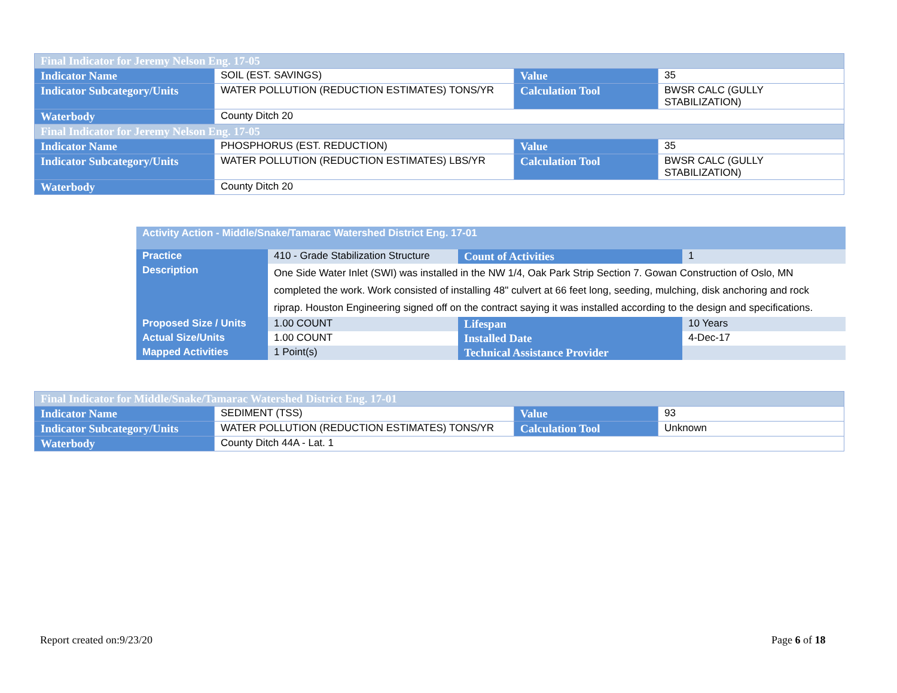| Final Indicator for Jeremy Nelson Eng. 17-05 | | | |
| Indicator Name | SOIL (EST. SAVINGS) | Value | 35 |
| Indicator Subcategory/Units | WATER POLLUTION (REDUCTION ESTIMATES) TONS/YR | Calculation Tool | BWSR CALC (GULLY STABILIZATION) |
| Waterbody | County Ditch 20 | | |
| Final Indicator for Jeremy Nelson Eng. 17-05 | | | |
| Indicator Name | PHOSPHORUS (EST. REDUCTION) | Value | 35 |
| Indicator Subcategory/Units | WATER POLLUTION (REDUCTION ESTIMATES) LBS/YR | Calculation Tool | BWSR CALC (GULLY STABILIZATION) |
| Waterbody | County Ditch 20 | | |
| Activity Action - Middle/Snake/Tamarac Watershed District Eng. 17-01 | | | |
| Practice | 410 - Grade Stabilization Structure | Count of Activities | 1 |
| Description | One Side Water Inlet (SWI) was installed in the NW 1/4, Oak Park Strip Section 7. Gowan Construction of Oslo, MN completed the work. Work consisted of installing 48" culvert at 66 feet long, seeding, mulching, disk anchoring and rock riprap. Houston Engineering signed off on the contract saying it was installed according to the design and specifications. | | |
| Proposed Size / Units | 1.00 COUNT | Lifespan | 10 Years |
| Actual Size/Units | 1.00 COUNT | Installed Date | 4-Dec-17 |
| Mapped Activities | 1 Point(s) | Technical Assistance Provider | |
| Final Indicator for Middle/Snake/Tamarac Watershed District Eng. 17-01 | | | |
| Indicator Name | SEDIMENT (TSS) | Value | 93 |
| Indicator Subcategory/Units | WATER POLLUTION (REDUCTION ESTIMATES) TONS/YR | Calculation Tool | Unknown |
| Waterbody | County Ditch 44A - Lat. 1 | | |
Report created on:9/23/20 Page 6 of 18